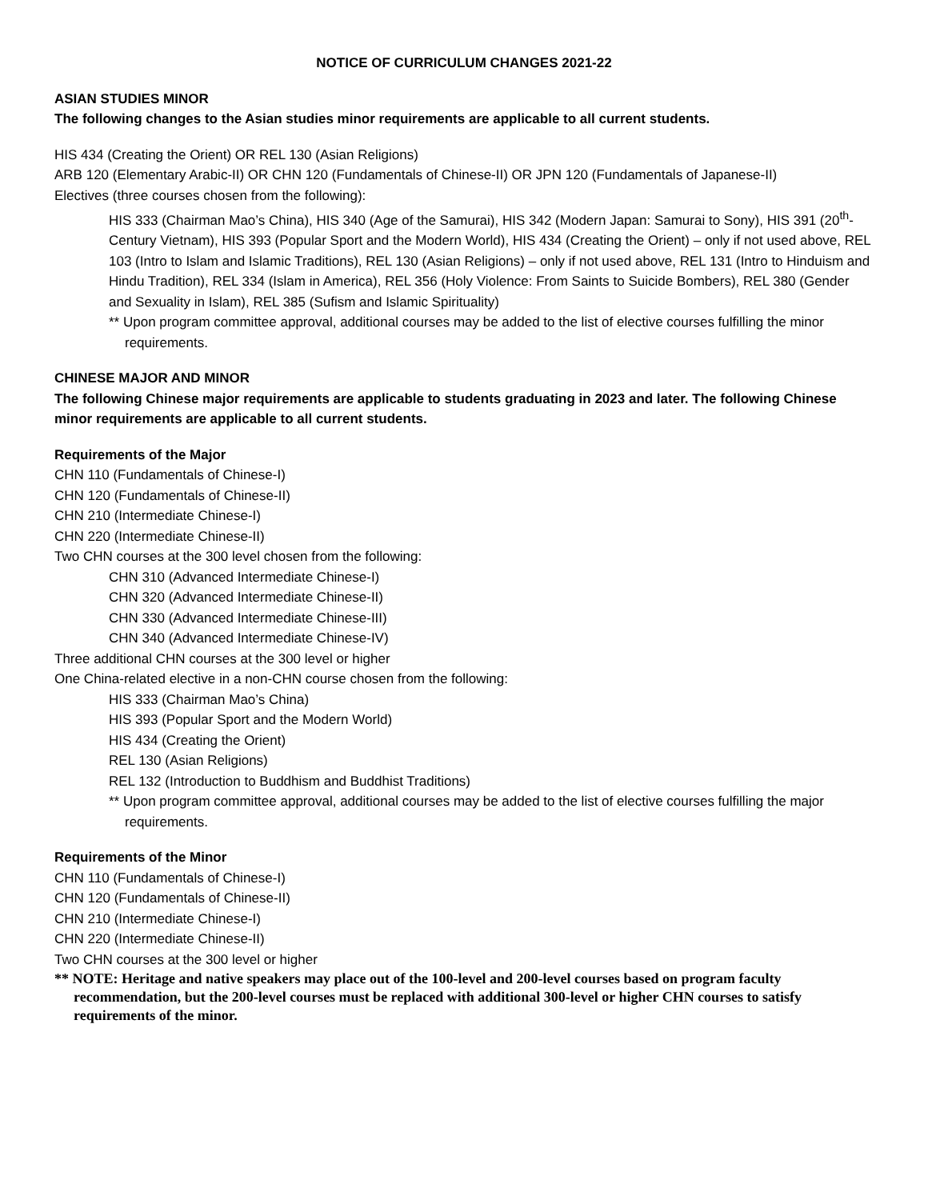NOTICE OF CURRICULUM CHANGES 2021-22
ASIAN STUDIES MINOR
The following changes to the Asian studies minor requirements are applicable to all current students.
HIS 434 (Creating the Orient) OR REL 130 (Asian Religions)
ARB 120 (Elementary Arabic-II) OR CHN 120 (Fundamentals of Chinese-II) OR JPN 120 (Fundamentals of Japanese-II)
Electives (three courses chosen from the following):
HIS 333 (Chairman Mao’s China), HIS 340 (Age of the Samurai), HIS 342 (Modern Japan: Samurai to Sony), HIS 391 (20<sup>th</sup>-Century Vietnam), HIS 393 (Popular Sport and the Modern World), HIS 434 (Creating the Orient) – only if not used above, REL 103 (Intro to Islam and Islamic Traditions), REL 130 (Asian Religions) – only if not used above, REL 131 (Intro to Hinduism and Hindu Tradition), REL 334 (Islam in America), REL 356 (Holy Violence: From Saints to Suicide Bombers), REL 380 (Gender and Sexuality in Islam), REL 385 (Sufism and Islamic Spirituality)
** Upon program committee approval, additional courses may be added to the list of elective courses fulfilling the minor requirements.
CHINESE MAJOR AND MINOR
The following Chinese major requirements are applicable to students graduating in 2023 and later. The following Chinese minor requirements are applicable to all current students.
Requirements of the Major
CHN 110 (Fundamentals of Chinese-I)
CHN 120 (Fundamentals of Chinese-II)
CHN 210 (Intermediate Chinese-I)
CHN 220 (Intermediate Chinese-II)
Two CHN courses at the 300 level chosen from the following:
CHN 310 (Advanced Intermediate Chinese-I)
CHN 320 (Advanced Intermediate Chinese-II)
CHN 330 (Advanced Intermediate Chinese-III)
CHN 340 (Advanced Intermediate Chinese-IV)
Three additional CHN courses at the 300 level or higher
One China-related elective in a non-CHN course chosen from the following:
HIS 333 (Chairman Mao’s China)
HIS 393 (Popular Sport and the Modern World)
HIS 434 (Creating the Orient)
REL 130 (Asian Religions)
REL 132 (Introduction to Buddhism and Buddhist Traditions)
** Upon program committee approval, additional courses may be added to the list of elective courses fulfilling the major requirements.
Requirements of the Minor
CHN 110 (Fundamentals of Chinese-I)
CHN 120 (Fundamentals of Chinese-II)
CHN 210 (Intermediate Chinese-I)
CHN 220 (Intermediate Chinese-II)
Two CHN courses at the 300 level or higher
** NOTE: Heritage and native speakers may place out of the 100-level and 200-level courses based on program faculty recommendation, but the 200-level courses must be replaced with additional 300-level or higher CHN courses to satisfy requirements of the minor.